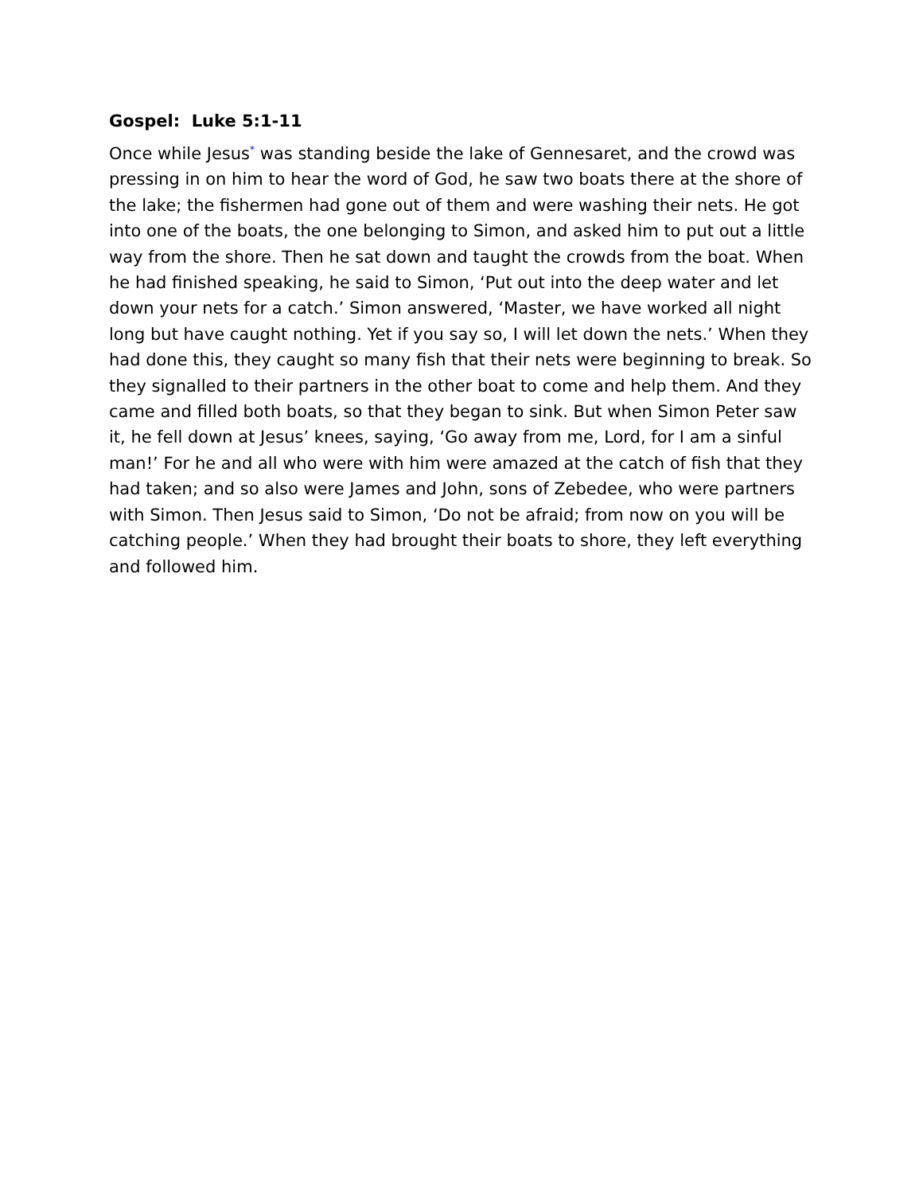Gospel: Luke 5:1-11
Once while Jesus<sup>*</sup> was standing beside the lake of Gennesaret, and the crowd was pressing in on him to hear the word of God, he saw two boats there at the shore of the lake; the fishermen had gone out of them and were washing their nets. He got into one of the boats, the one belonging to Simon, and asked him to put out a little way from the shore. Then he sat down and taught the crowds from the boat. When he had finished speaking, he said to Simon, ‘Put out into the deep water and let down your nets for a catch.’ Simon answered, ‘Master, we have worked all night long but have caught nothing. Yet if you say so, I will let down the nets.’ When they had done this, they caught so many fish that their nets were beginning to break. So they signalled to their partners in the other boat to come and help them. And they came and filled both boats, so that they began to sink. But when Simon Peter saw it, he fell down at Jesus’ knees, saying, ‘Go away from me, Lord, for I am a sinful man!’ For he and all who were with him were amazed at the catch of fish that they had taken; and so also were James and John, sons of Zebedee, who were partners with Simon. Then Jesus said to Simon, ‘Do not be afraid; from now on you will be catching people.’ When they had brought their boats to shore, they left everything and followed him.